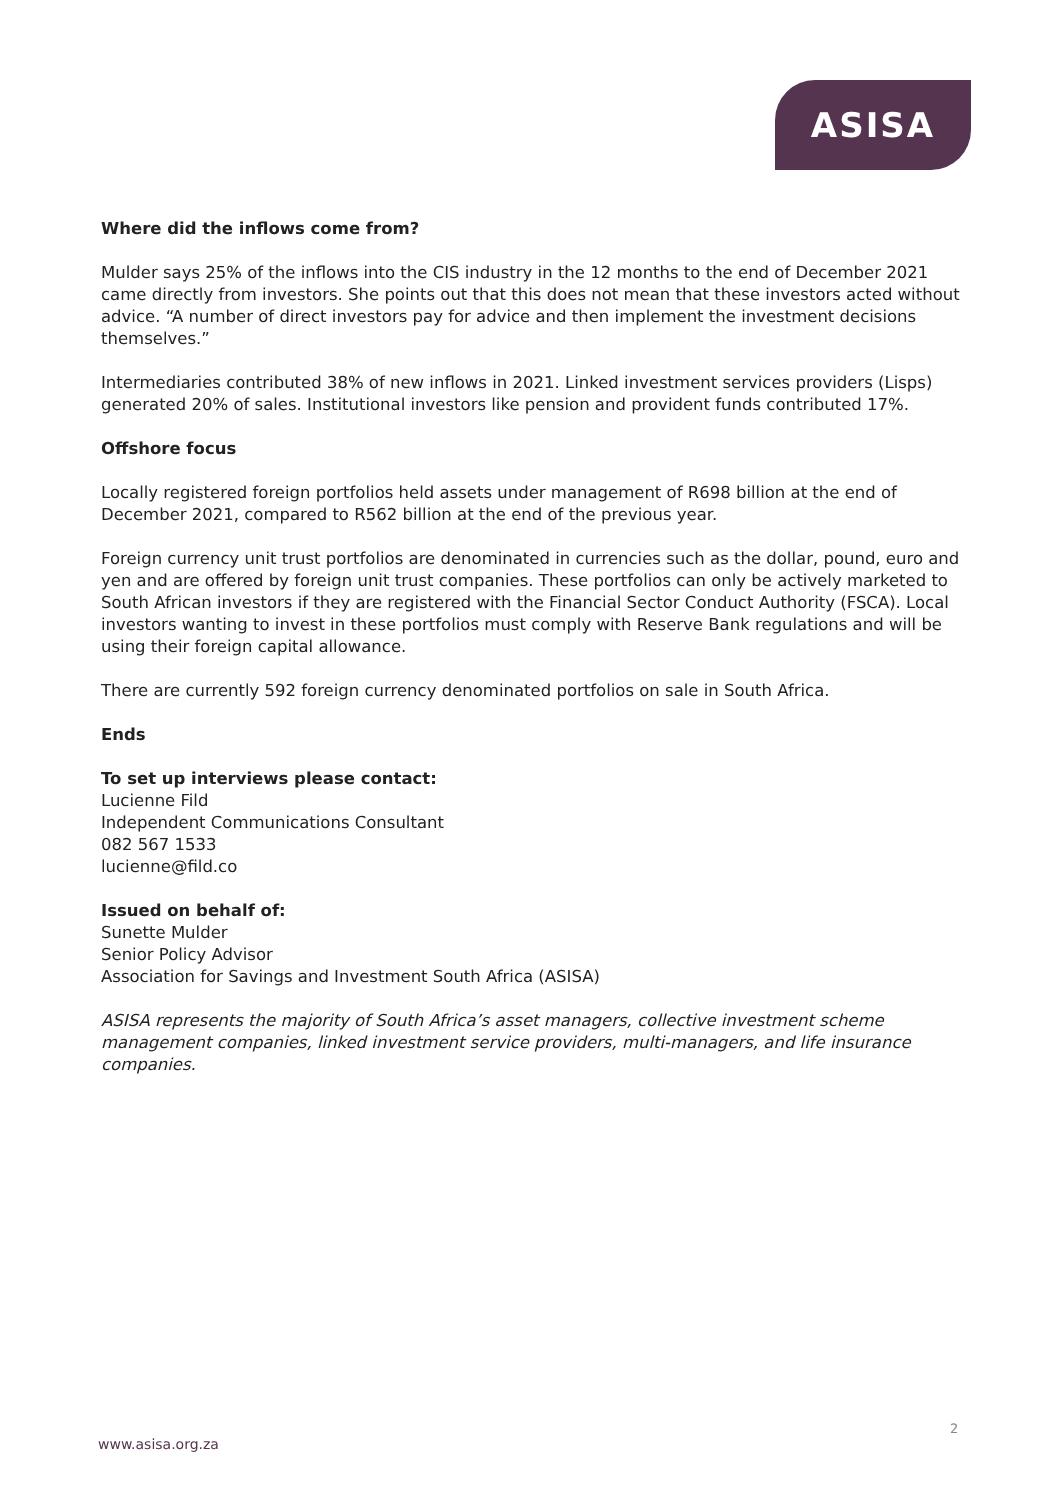ASISA
Where did the inflows come from?
Mulder says 25% of the inflows into the CIS industry in the 12 months to the end of December 2021 came directly from investors. She points out that this does not mean that these investors acted without advice. “A number of direct investors pay for advice and then implement the investment decisions themselves.”
Intermediaries contributed 38% of new inflows in 2021. Linked investment services providers (Lisps) generated 20% of sales. Institutional investors like pension and provident funds contributed 17%.
Offshore focus
Locally registered foreign portfolios held assets under management of R698 billion at the end of December 2021, compared to R562 billion at the end of the previous year.
Foreign currency unit trust portfolios are denominated in currencies such as the dollar, pound, euro and yen and are offered by foreign unit trust companies. These portfolios can only be actively marketed to South African investors if they are registered with the Financial Sector Conduct Authority (FSCA). Local investors wanting to invest in these portfolios must comply with Reserve Bank regulations and will be using their foreign capital allowance.
There are currently 592 foreign currency denominated portfolios on sale in South Africa.
Ends
To set up interviews please contact:
Lucienne Fild
Independent Communications Consultant
082 567 1533
lucienne@fild.co
Issued on behalf of:
Sunette Mulder
Senior Policy Advisor
Association for Savings and Investment South Africa (ASISA)
ASISA represents the majority of South Africa’s asset managers, collective investment scheme management companies, linked investment service providers, multi-managers, and life insurance companies.
2
www.asisa.org.za